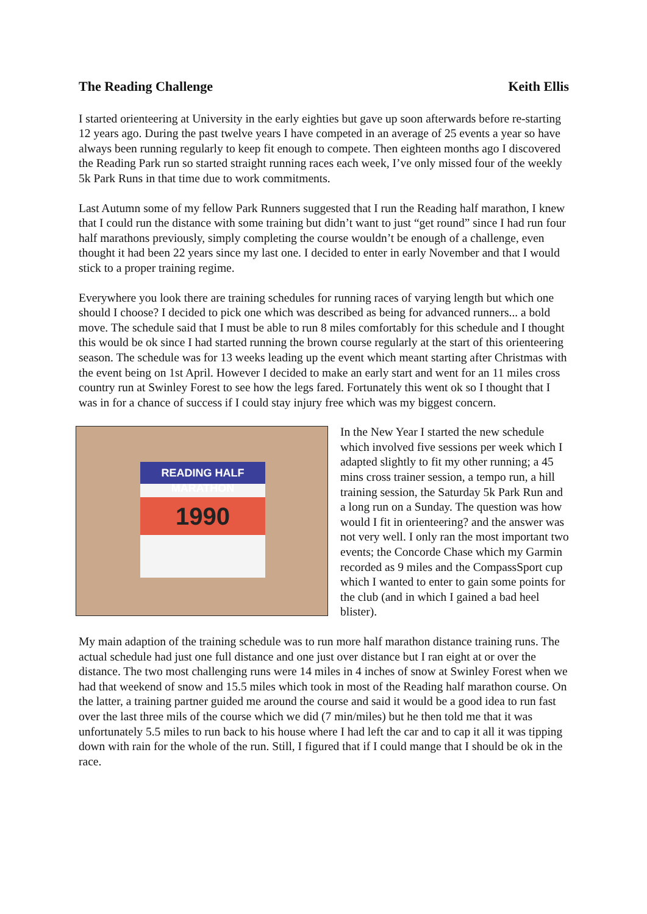The Reading Challenge Keith Ellis
I started orienteering at University in the early eighties but gave up soon afterwards before re-starting 12 years ago. During the past twelve years I have competed in an average of 25 events a year so have always been running regularly to keep fit enough to compete. Then eighteen months ago I discovered the Reading Park run so started straight running races each week, I’ve only missed four of the weekly 5k Park Runs in that time due to work commitments.
Last Autumn some of my fellow Park Runners suggested that I run the Reading half marathon, I knew that I could run the distance with some training but didn’t want to just “get round” since I had run four half marathons previously, simply completing the course wouldn’t be enough of a challenge, even thought it had been 22 years since my last one. I decided to enter in early November and that I would stick to a proper training regime.
Everywhere you look there are training schedules for running races of varying length but which one should I choose? I decided to pick one which was described as being for advanced runners... a bold move. The schedule said that I must be able to run 8 miles comfortably for this schedule and I thought this would be ok since I had started running the brown course regularly at the start of this orienteering season. The schedule was for 13 weeks leading up the event which meant starting after Christmas with the event being on 1st April. However I decided to make an early start and went for an 11 miles cross country run at Swinley Forest to see how the legs fared. Fortunately this went ok so I thought that I was in for a chance of success if I could stay injury free which was my biggest concern.
READING HALF MARATHON
1990
In the New Year I started the new schedule which involved five sessions per week which I adapted slightly to fit my other running; a 45 mins cross trainer session, a tempo run, a hill training session, the Saturday 5k Park Run and a long run on a Sunday. The question was how would I fit in orienteering? and the answer was not very well. I only ran the most important two events; the Concorde Chase which my Garmin recorded as 9 miles and the CompassSport cup which I wanted to enter to gain some points for the club (and in which I gained a bad heel blister).
My main adaption of the training schedule was to run more half marathon distance training runs. The actual schedule had just one full distance and one just over distance but I ran eight at or over the distance. The two most challenging runs were 14 miles in 4 inches of snow at Swinley Forest when we had that weekend of snow and 15.5 miles which took in most of the Reading half marathon course. On the latter, a training partner guided me around the course and said it would be a good idea to run fast over the last three mils of the course which we did (7 min/miles) but he then told me that it was unfortunately 5.5 miles to run back to his house where I had left the car and to cap it all it was tipping down with rain for the whole of the run. Still, I figured that if I could mange that I should be ok in the race.